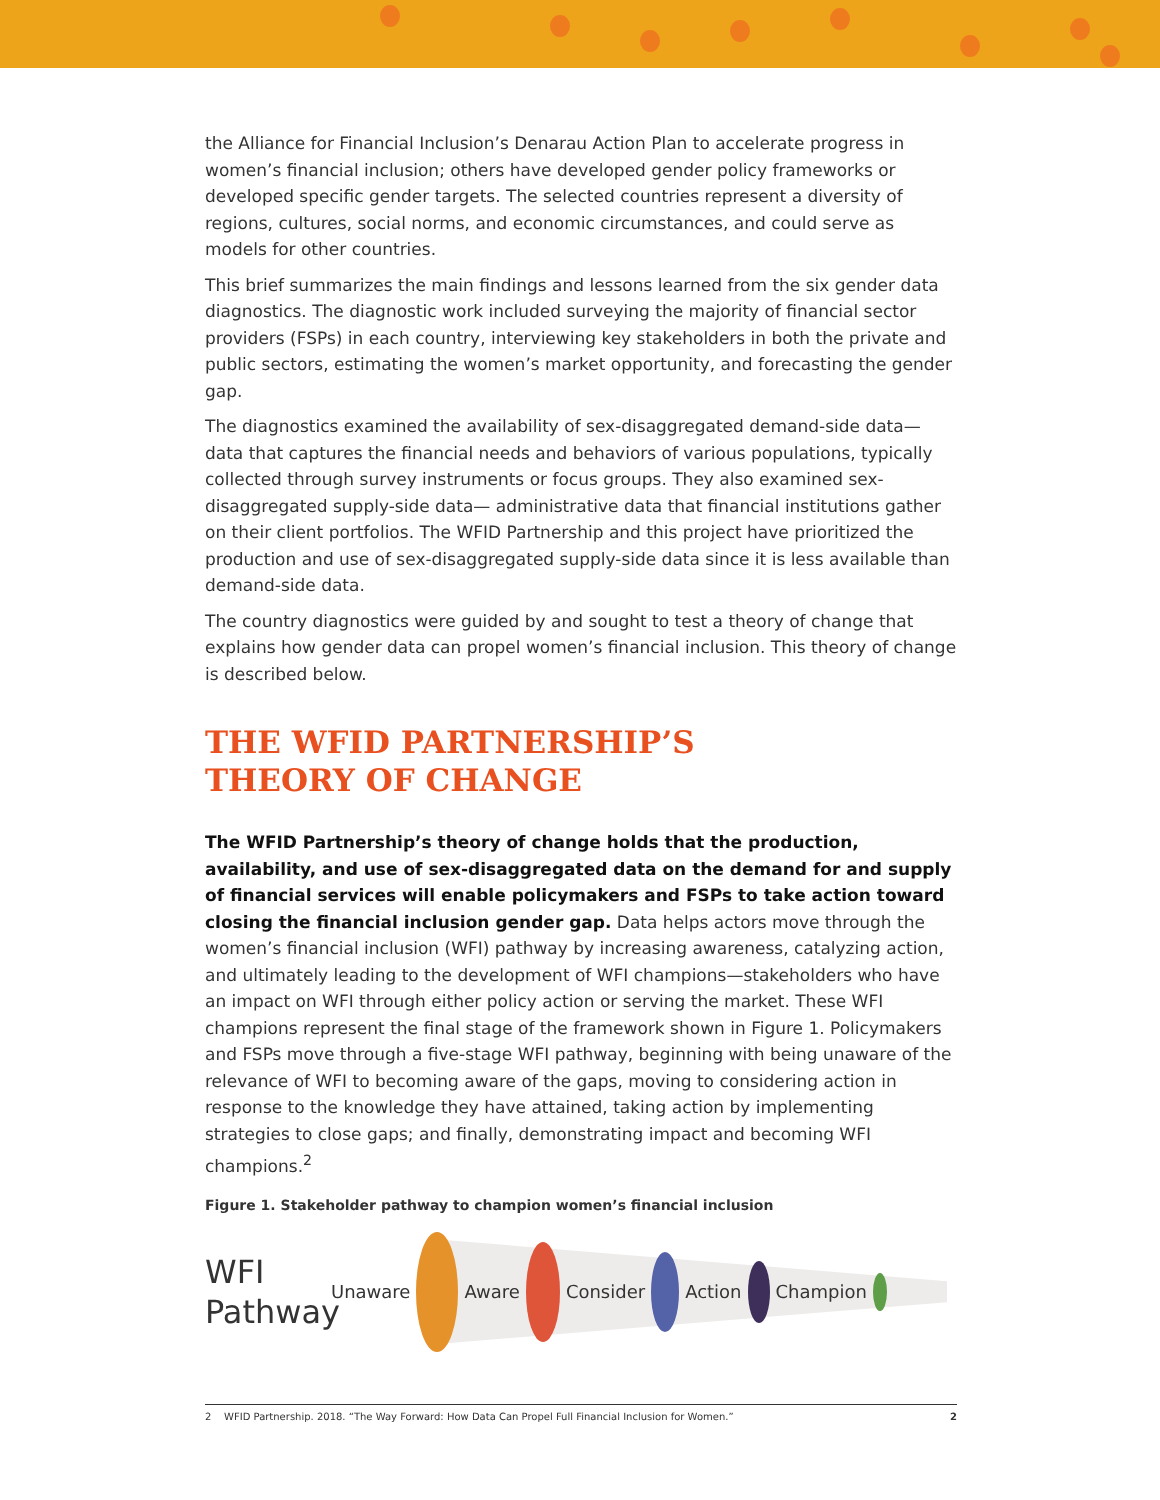the Alliance for Financial Inclusion’s Denarau Action Plan to accelerate progress in women’s financial inclusion; others have developed gender policy frameworks or developed specific gender targets. The selected countries represent a diversity of regions, cultures, social norms, and economic circumstances, and could serve as models for other countries.
This brief summarizes the main findings and lessons learned from the six gender data diagnostics. The diagnostic work included surveying the majority of financial sector providers (FSPs) in each country, interviewing key stakeholders in both the private and public sectors, estimating the women’s market opportunity, and forecasting the gender gap.
The diagnostics examined the availability of sex-disaggregated demand-side data—data that captures the financial needs and behaviors of various populations, typically collected through survey instruments or focus groups. They also examined sex-disaggregated supply-side data— administrative data that financial institutions gather on their client portfolios. The WFID Partnership and this project have prioritized the production and use of sex-disaggregated supply-side data since it is less available than demand-side data.
The country diagnostics were guided by and sought to test a theory of change that explains how gender data can propel women’s financial inclusion. This theory of change is described below.
THE WFID PARTNERSHIP’S
THEORY OF CHANGE
The WFID Partnership’s theory of change holds that the production, availability, and use of sex-disaggregated data on the demand for and supply of financial services will enable policymakers and FSPs to take action toward closing the financial inclusion gender gap. Data helps actors move through the women’s financial inclusion (WFI) pathway by increasing awareness, catalyzing action, and ultimately leading to the development of WFI champions—stakeholders who have an impact on WFI through either policy action or serving the market. These WFI champions represent the final stage of the framework shown in Figure 1. Policymakers and FSPs move through a five-stage WFI pathway, beginning with being unaware of the relevance of WFI to becoming aware of the gaps, moving to considering action in response to the knowledge they have attained, taking action by implementing strategies to close gaps; and finally, demonstrating impact and becoming WFI champions.<sup>2</sup>
Figure 1. Stakeholder pathway to champion women’s financial inclusion
WFI Pathway
Unaware Aware Consider Action Champion
2 WFID Partnership. 2018. “The Way Forward: How Data Can Propel Full Financial Inclusion for Women.”
2